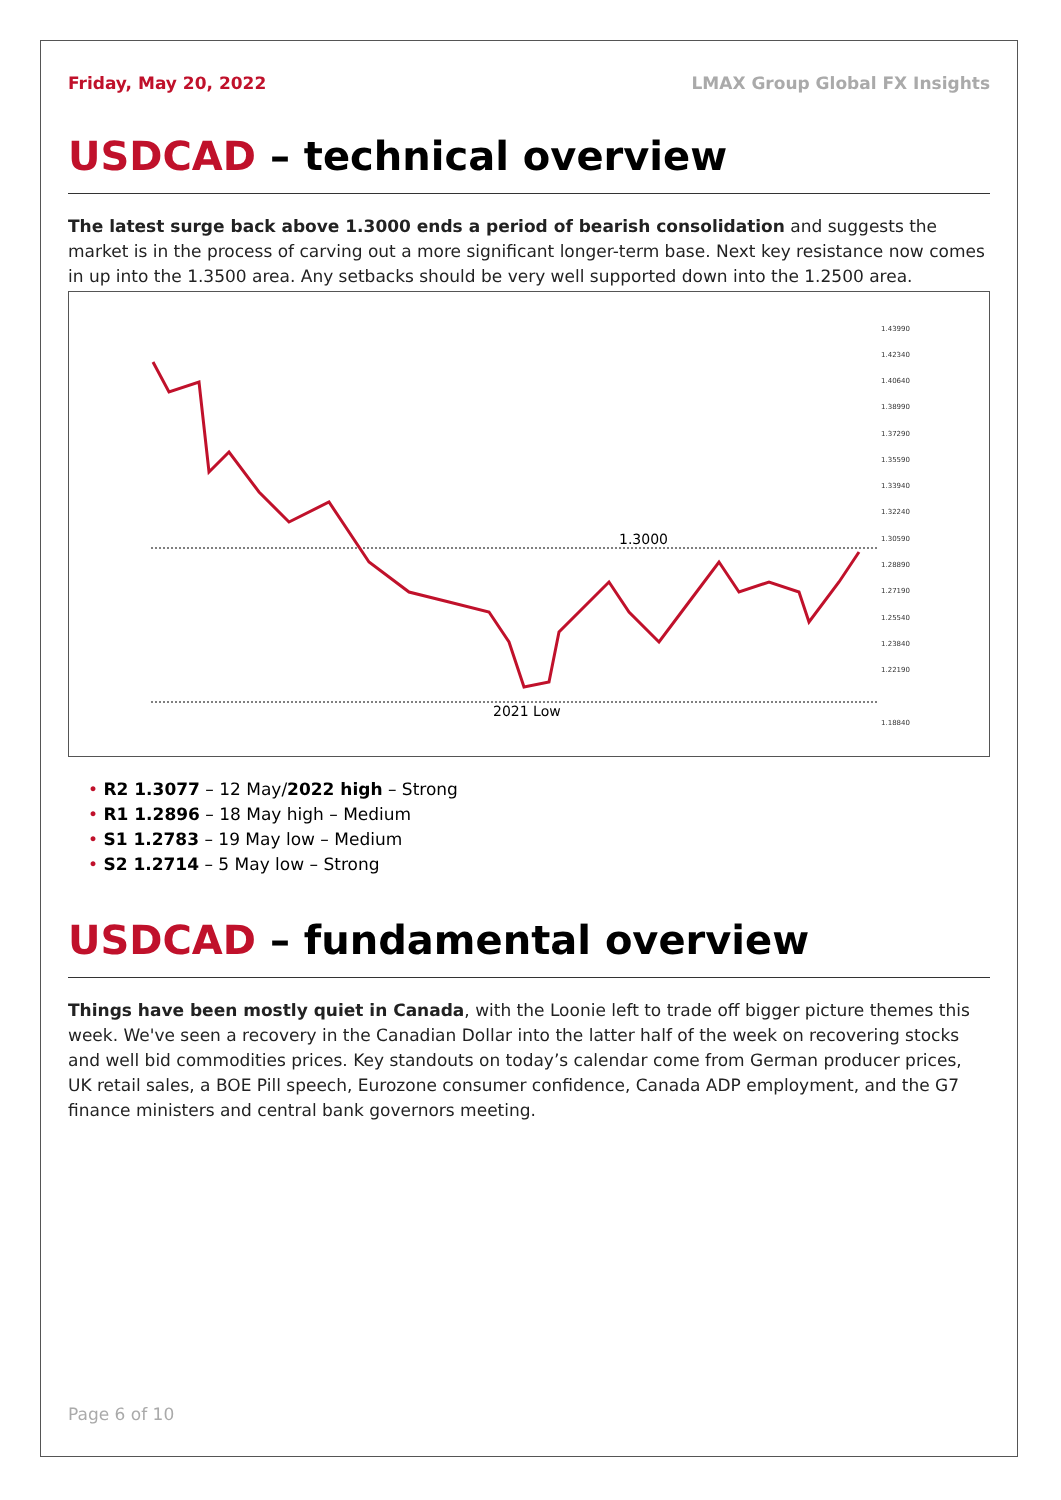Friday, May 20, 2022 LMAX Group Global FX Insights
USDCAD – technical overview
The latest surge back above 1.3000 ends a period of bearish consolidation and suggests the market is in the process of carving out a more significant longer-term base. Next key resistance now comes in up into the 1.3500 area. Any setbacks should be very well supported down into the 1.2500 area.
1.3000
2021 Low
1.43990
1.42340
1.40640
1.38990
1.37290
1.35590
1.33940
1.32240
1.30590
1.28890
1.27190
1.25540
1.23840
1.22190
1.18840
• R2 1.3077 – 12 May/2022 high – Strong
• R1 1.2896 – 18 May high – Medium
• S1 1.2783 – 19 May low – Medium
• S2 1.2714 – 5 May low – Strong
USDCAD – fundamental overview
Things have been mostly quiet in Canada, with the Loonie left to trade off bigger picture themes this week. We've seen a recovery in the Canadian Dollar into the latter half of the week on recovering stocks and well bid commodities prices. Key standouts on today’s calendar come from German producer prices, UK retail sales, a BOE Pill speech, Eurozone consumer confidence, Canada ADP employment, and the G7 finance ministers and central bank governors meeting.
Page 6 of 10